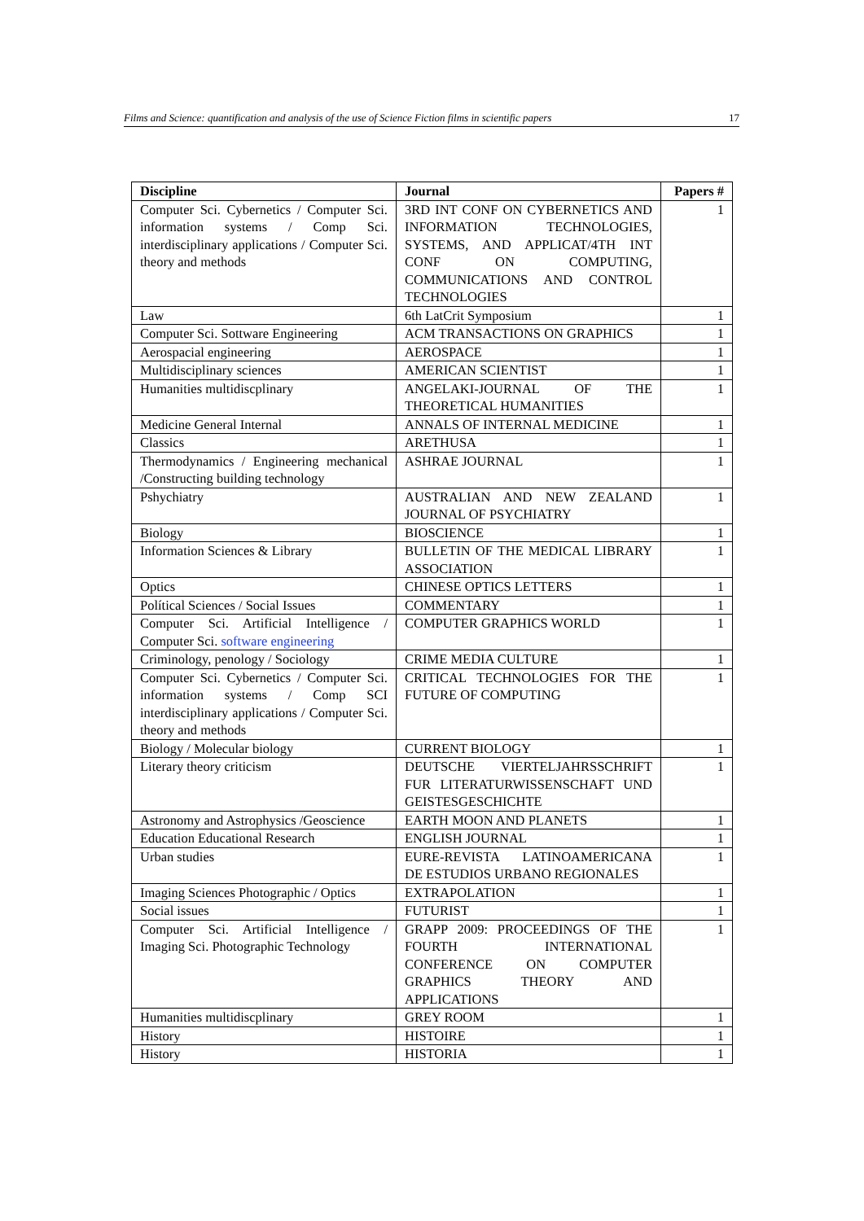Films and Science: quantification and analysis of the use of Science Fiction films in scientific papers 17
| Discipline | Journal | Papers # |
| --- | --- | --- |
| Computer Sci. Cybernetics / Computer Sci. information systems / Comp Sci. interdisciplinary applications / Computer Sci. theory and methods | 3RD INT CONF ON CYBERNETICS AND INFORMATION TECHNOLOGIES, SYSTEMS, AND APPLICAT/4TH INT CONF ON COMPUTING, COMMUNICATIONS AND CONTROL TECHNOLOGIES | 1 |
| Law | 6th LatCrit Symposium | 1 |
| Computer Sci. Sottware Engineering | ACM TRANSACTIONS ON GRAPHICS | 1 |
| Aerospacial engineering | AEROSPACE | 1 |
| Multidisciplinary sciences | AMERICAN SCIENTIST | 1 |
| Humanities multidiscplinary | ANGELAKI-JOURNAL OF THE THEORETICAL HUMANITIES | 1 |
| Medicine General Internal | ANNALS OF INTERNAL MEDICINE | 1 |
| Classics | ARETHUSA | 1 |
| Thermodynamics / Engineering mechanical /Constructing building technology | ASHRAE JOURNAL | 1 |
| Pshychiatry | AUSTRALIAN AND NEW ZEALAND JOURNAL OF PSYCHIATRY | 1 |
| Biology | BIOSCIENCE | 1 |
| Information Sciences & Library | BULLETIN OF THE MEDICAL LIBRARY ASSOCIATION | 1 |
| Optics | CHINESE OPTICS LETTERS | 1 |
| Polítical Sciences / Social Issues | COMMENTARY | 1 |
| Computer Sci. Artificial Intelligence / Computer Sci. software engineering | COMPUTER GRAPHICS WORLD | 1 |
| Criminology, penology / Sociology | CRIME MEDIA CULTURE | 1 |
| Computer Sci. Cybernetics / Computer Sci. information systems / Comp SCI interdisciplinary applications / Computer Sci. theory and methods | CRITICAL TECHNOLOGIES FOR THE FUTURE OF COMPUTING | 1 |
| Biology / Molecular biology | CURRENT BIOLOGY | 1 |
| Literary theory criticism | DEUTSCHE VIERTELJAHRSSCHRIFT FUR LITERATURWISSENSCHAFT UND GEISTESGESCHICHTE | 1 |
| Astronomy and Astrophysics /Geoscience | EARTH MOON AND PLANETS | 1 |
| Education Educational Research | ENGLISH JOURNAL | 1 |
| Urban studies | EURE-REVISTA LATINOAMERICANA DE ESTUDIOS URBANO REGIONALES | 1 |
| Imaging Sciences Photographic / Optics | EXTRAPOLATION | 1 |
| Social issues | FUTURIST | 1 |
| Computer Sci. Artificial Intelligence / Imaging Sci. Photographic Technology | GRAPP 2009: PROCEEDINGS OF THE FOURTH INTERNATIONAL CONFERENCE ON COMPUTER GRAPHICS THEORY AND APPLICATIONS | 1 |
| Humanities multidiscplinary | GREY ROOM | 1 |
| History | HISTOIRE | 1 |
| History | HISTORIA | 1 |